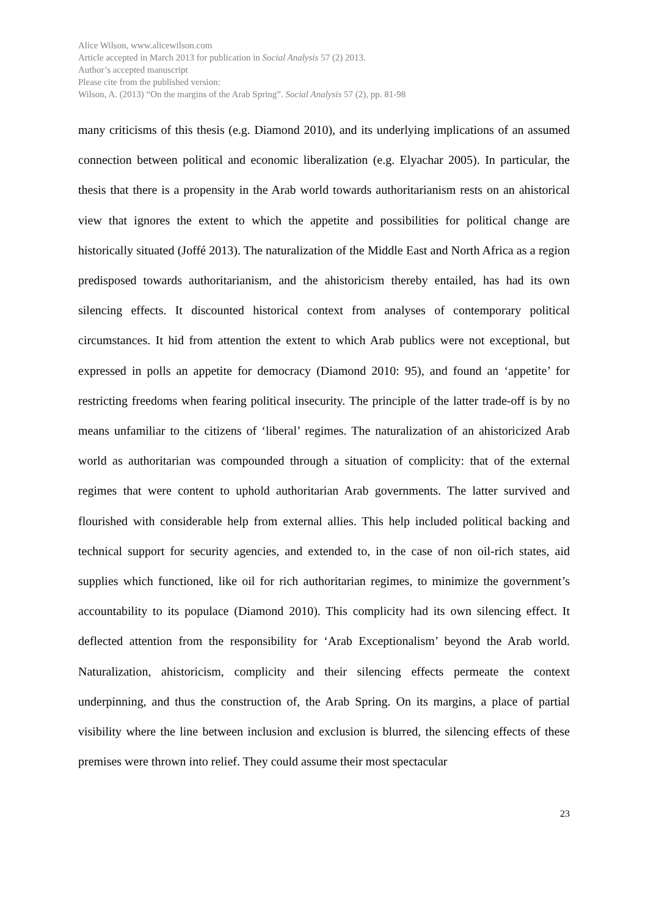Alice Wilson, www.alicewilson.com
Article accepted in March 2013 for publication in Social Analysis 57 (2) 2013.
Author’s accepted manuscript
Please cite from the published version:
Wilson, A. (2013) “On the margins of the Arab Spring”. Social Analysis 57 (2), pp. 81-98
many criticisms of this thesis (e.g. Diamond 2010), and its underlying implications of an assumed connection between political and economic liberalization (e.g. Elyachar 2005). In particular, the thesis that there is a propensity in the Arab world towards authoritarianism rests on an ahistorical view that ignores the extent to which the appetite and possibilities for political change are historically situated (Joffé 2013). The naturalization of the Middle East and North Africa as a region predisposed towards authoritarianism, and the ahistoricism thereby entailed, has had its own silencing effects. It discounted historical context from analyses of contemporary political circumstances. It hid from attention the extent to which Arab publics were not exceptional, but expressed in polls an appetite for democracy (Diamond 2010: 95), and found an ‘appetite’ for restricting freedoms when fearing political insecurity. The principle of the latter trade-off is by no means unfamiliar to the citizens of ‘liberal’ regimes. The naturalization of an ahistoricized Arab world as authoritarian was compounded through a situation of complicity: that of the external regimes that were content to uphold authoritarian Arab governments. The latter survived and flourished with considerable help from external allies. This help included political backing and technical support for security agencies, and extended to, in the case of non oil-rich states, aid supplies which functioned, like oil for rich authoritarian regimes, to minimize the government’s accountability to its populace (Diamond 2010). This complicity had its own silencing effect. It deflected attention from the responsibility for ‘Arab Exceptionalism’ beyond the Arab world. Naturalization, ahistoricism, complicity and their silencing effects permeate the context underpinning, and thus the construction of, the Arab Spring. On its margins, a place of partial visibility where the line between inclusion and exclusion is blurred, the silencing effects of these premises were thrown into relief. They could assume their most spectacular
23